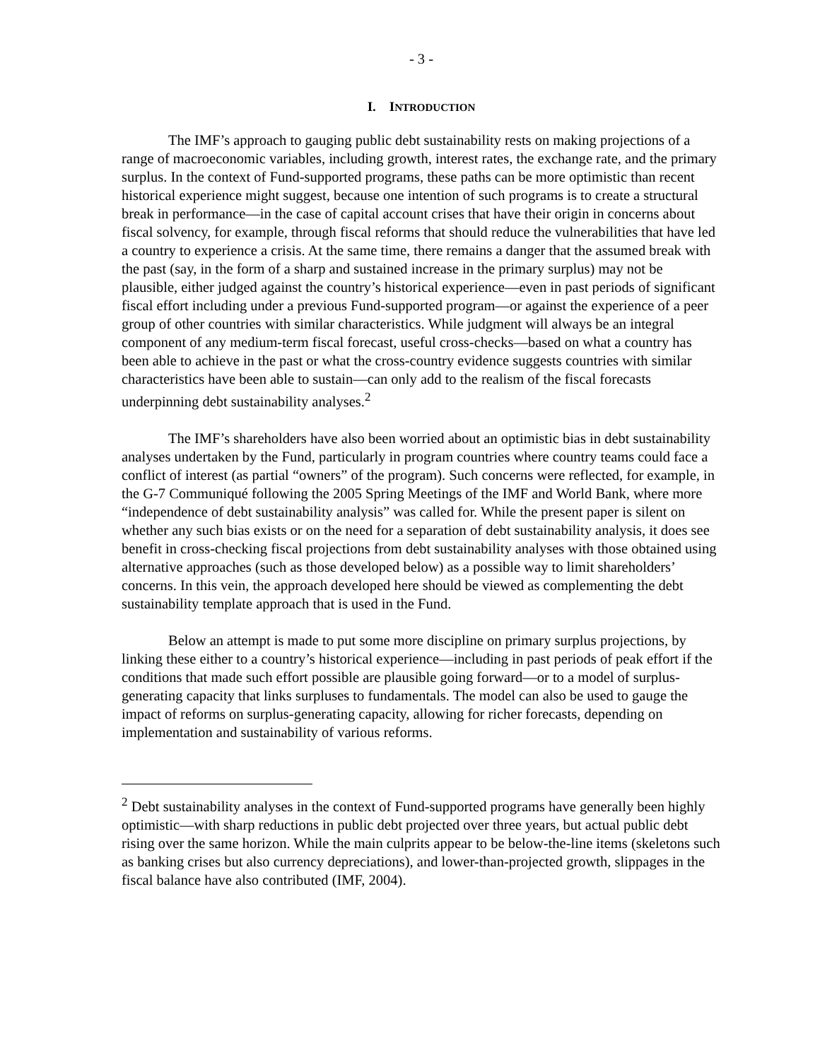- 3 -
I. INTRODUCTION
The IMF’s approach to gauging public debt sustainability rests on making projections of a range of macroeconomic variables, including growth, interest rates, the exchange rate, and the primary surplus. In the context of Fund-supported programs, these paths can be more optimistic than recent historical experience might suggest, because one intention of such programs is to create a structural break in performance—in the case of capital account crises that have their origin in concerns about fiscal solvency, for example, through fiscal reforms that should reduce the vulnerabilities that have led a country to experience a crisis. At the same time, there remains a danger that the assumed break with the past (say, in the form of a sharp and sustained increase in the primary surplus) may not be plausible, either judged against the country’s historical experience—even in past periods of significant fiscal effort including under a previous Fund-supported program—or against the experience of a peer group of other countries with similar characteristics. While judgment will always be an integral component of any medium-term fiscal forecast, useful cross-checks—based on what a country has been able to achieve in the past or what the cross-country evidence suggests countries with similar characteristics have been able to sustain—can only add to the realism of the fiscal forecasts underpinning debt sustainability analyses.<sup>2</sup>
The IMF’s shareholders have also been worried about an optimistic bias in debt sustainability analyses undertaken by the Fund, particularly in program countries where country teams could face a conflict of interest (as partial “owners” of the program). Such concerns were reflected, for example, in the G-7 Communiqué following the 2005 Spring Meetings of the IMF and World Bank, where more “independence of debt sustainability analysis” was called for. While the present paper is silent on whether any such bias exists or on the need for a separation of debt sustainability analysis, it does see benefit in cross-checking fiscal projections from debt sustainability analyses with those obtained using alternative approaches (such as those developed below) as a possible way to limit shareholders’ concerns. In this vein, the approach developed here should be viewed as complementing the debt sustainability template approach that is used in the Fund.
Below an attempt is made to put some more discipline on primary surplus projections, by linking these either to a country’s historical experience—including in past periods of peak effort if the conditions that made such effort possible are plausible going forward—or to a model of surplus-generating capacity that links surpluses to fundamentals. The model can also be used to gauge the impact of reforms on surplus-generating capacity, allowing for richer forecasts, depending on implementation and sustainability of various reforms.
<sup>2</sup> Debt sustainability analyses in the context of Fund-supported programs have generally been highly optimistic—with sharp reductions in public debt projected over three years, but actual public debt rising over the same horizon. While the main culprits appear to be below-the-line items (skeletons such as banking crises but also currency depreciations), and lower-than-projected growth, slippages in the fiscal balance have also contributed (IMF, 2004).